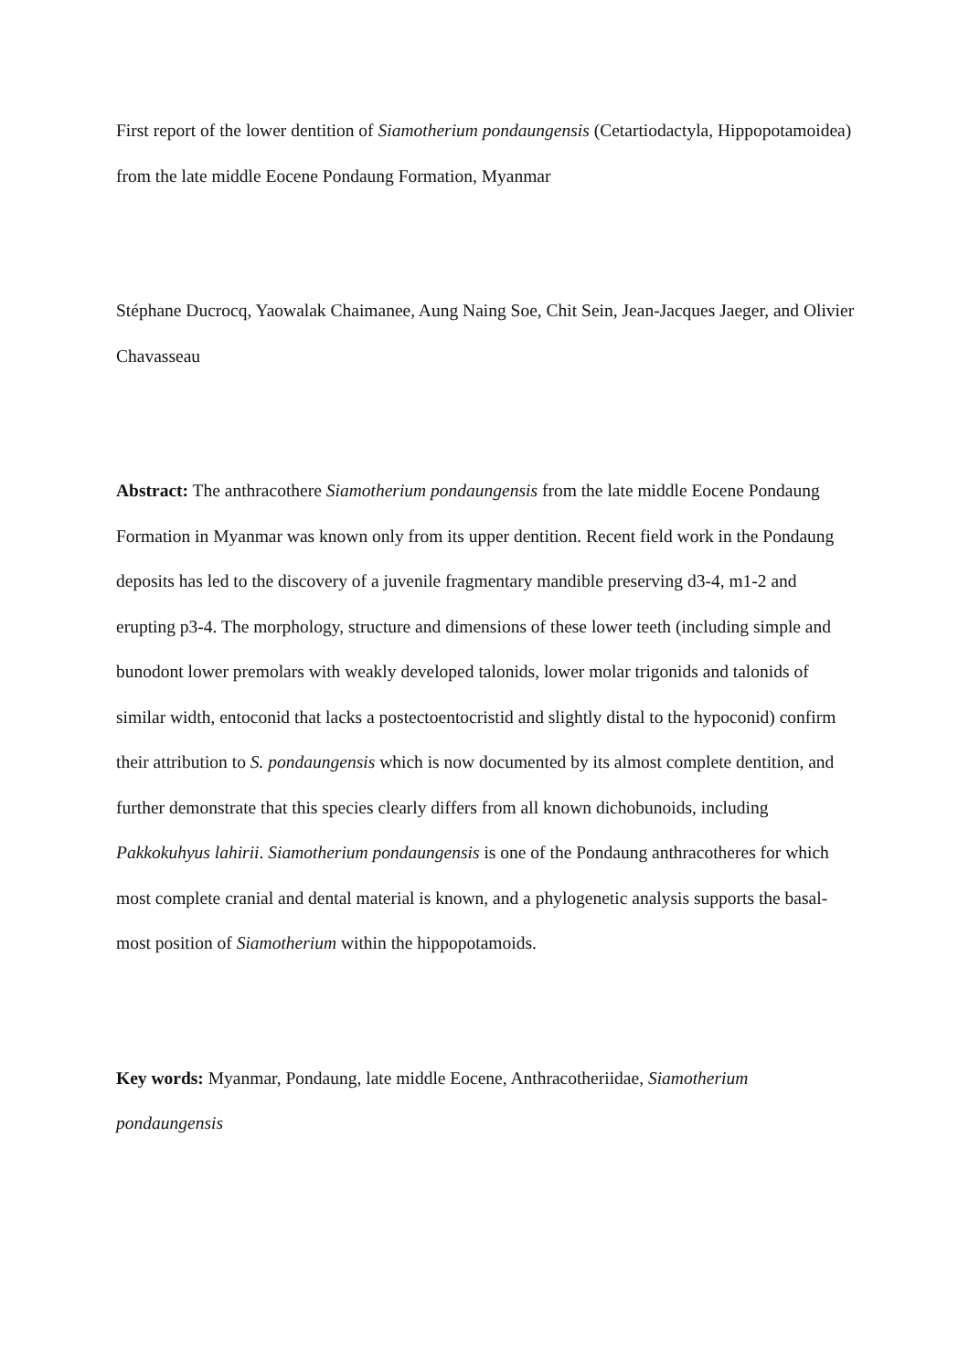First report of the lower dentition of Siamotherium pondaungensis (Cetartiodactyla, Hippopotamoidea) from the late middle Eocene Pondaung Formation, Myanmar
Stéphane Ducrocq, Yaowalak Chaimanee, Aung Naing Soe, Chit Sein, Jean-Jacques Jaeger, and Olivier Chavasseau
Abstract: The anthracothere Siamotherium pondaungensis from the late middle Eocene Pondaung Formation in Myanmar was known only from its upper dentition. Recent field work in the Pondaung deposits has led to the discovery of a juvenile fragmentary mandible preserving d3-4, m1-2 and erupting p3-4. The morphology, structure and dimensions of these lower teeth (including simple and bunodont lower premolars with weakly developed talonids, lower molar trigonids and talonids of similar width, entoconid that lacks a postectoentocristid and slightly distal to the hypoconid) confirm their attribution to S. pondaungensis which is now documented by its almost complete dentition, and further demonstrate that this species clearly differs from all known dichobunoids, including Pakkokuhyus lahirii. Siamotherium pondaungensis is one of the Pondaung anthracotheres for which most complete cranial and dental material is known, and a phylogenetic analysis supports the basal-most position of Siamotherium within the hippopotamoids.
Key words: Myanmar, Pondaung, late middle Eocene, Anthracotheriidae, Siamotherium pondaungensis